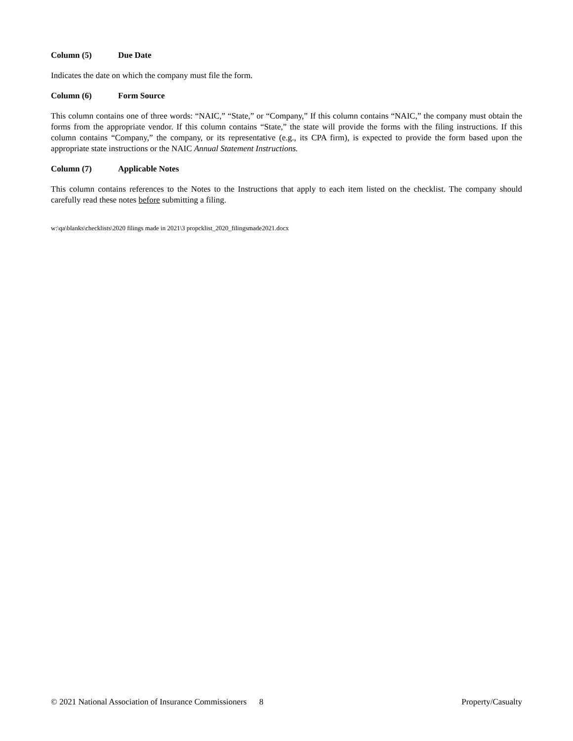Column (5) Due Date
Indicates the date on which the company must file the form.
Column (6) Form Source
This column contains one of three words: “NAIC,” “State,” or “Company,” If this column contains “NAIC,” the company must obtain the forms from the appropriate vendor. If this column contains “State,” the state will provide the forms with the filing instructions. If this column contains “Company,” the company, or its representative (e.g., its CPA firm), is expected to provide the form based upon the appropriate state instructions or the NAIC Annual Statement Instructions.
Column (7) Applicable Notes
This column contains references to the Notes to the Instructions that apply to each item listed on the checklist. The company should carefully read these notes before submitting a filing.
w:\qa\blanks\checklists\2020 filings made in 2021\3 propcklist_2020_filingsmade2021.docx
© 2021 National Association of Insurance Commissioners 8 Property/Casualty